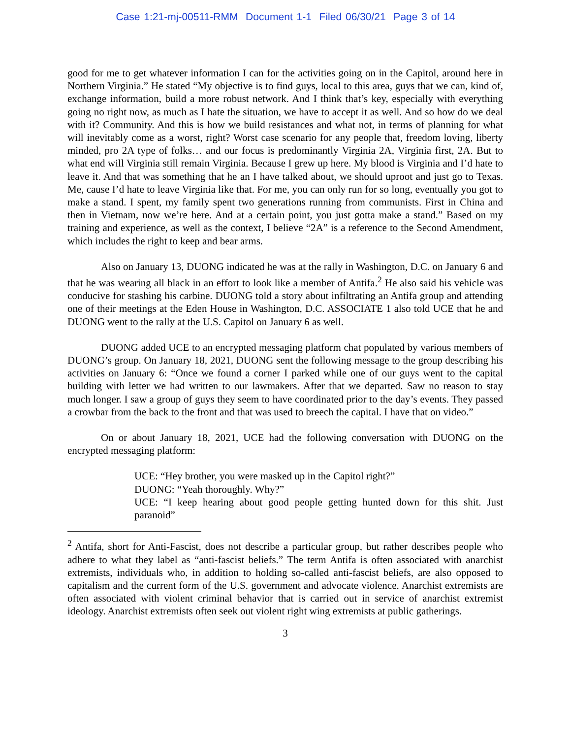Case 1:21-mj-00511-RMM Document 1-1 Filed 06/30/21 Page 3 of 14
good for me to get whatever information I can for the activities going on in the Capitol, around here in Northern Virginia.” He stated “My objective is to find guys, local to this area, guys that we can, kind of, exchange information, build a more robust network. And I think that’s key, especially with everything going no right now, as much as I hate the situation, we have to accept it as well. And so how do we deal with it? Community. And this is how we build resistances and what not, in terms of planning for what will inevitably come as a worst, right? Worst case scenario for any people that, freedom loving, liberty minded, pro 2A type of folks… and our focus is predominantly Virginia 2A, Virginia first, 2A. But to what end will Virginia still remain Virginia. Because I grew up here. My blood is Virginia and I’d hate to leave it. And that was something that he an I have talked about, we should uproot and just go to Texas. Me, cause I’d hate to leave Virginia like that. For me, you can only run for so long, eventually you got to make a stand. I spent, my family spent two generations running from communists. First in China and then in Vietnam, now we’re here. And at a certain point, you just gotta make a stand.” Based on my training and experience, as well as the context, I believe “2A” is a reference to the Second Amendment, which includes the right to keep and bear arms.
Also on January 13, DUONG indicated he was at the rally in Washington, D.C. on January 6 and that he was wearing all black in an effort to look like a member of Antifa.<sup>2</sup> He also said his vehicle was conducive for stashing his carbine. DUONG told a story about infiltrating an Antifa group and attending one of their meetings at the Eden House in Washington, D.C. ASSOCIATE 1 also told UCE that he and DUONG went to the rally at the U.S. Capitol on January 6 as well.
DUONG added UCE to an encrypted messaging platform chat populated by various members of DUONG’s group. On January 18, 2021, DUONG sent the following message to the group describing his activities on January 6: “Once we found a corner I parked while one of our guys went to the capital building with letter we had written to our lawmakers. After that we departed. Saw no reason to stay much longer. I saw a group of guys they seem to have coordinated prior to the day’s events. They passed a crowbar from the back to the front and that was used to breech the capital. I have that on video.”
On or about January 18, 2021, UCE had the following conversation with DUONG on the encrypted messaging platform:
UCE: “Hey brother, you were masked up in the Capitol right?”
DUONG: “Yeah thoroughly. Why?”
UCE: “I keep hearing about good people getting hunted down for this shit. Just paranoid”
<sup>2</sup> Antifa, short for Anti-Fascist, does not describe a particular group, but rather describes people who adhere to what they label as “anti-fascist beliefs.” The term Antifa is often associated with anarchist extremists, individuals who, in addition to holding so-called anti-fascist beliefs, are also opposed to capitalism and the current form of the U.S. government and advocate violence. Anarchist extremists are often associated with violent criminal behavior that is carried out in service of anarchist extremist ideology. Anarchist extremists often seek out violent right wing extremists at public gatherings.
3